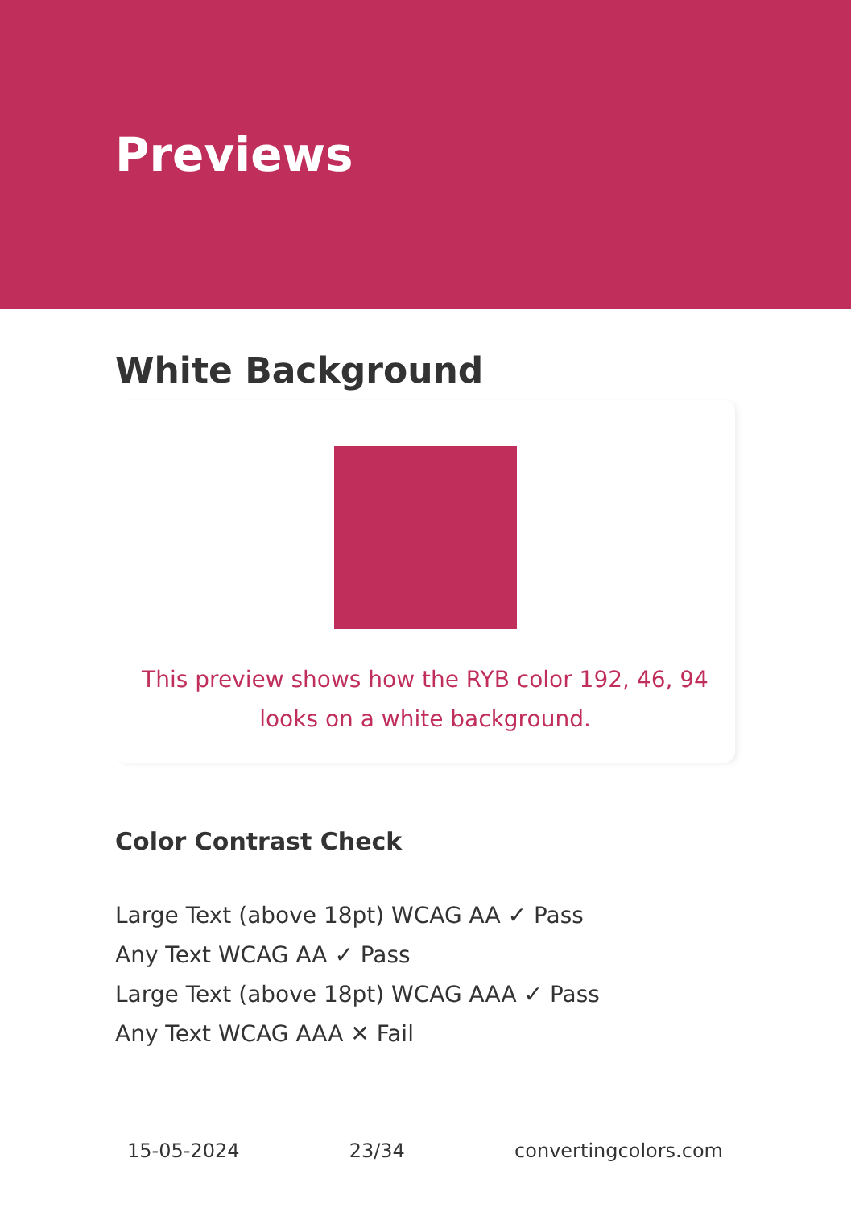Previews
White Background
This preview shows how the RYB color 192, 46, 94 looks on a white background.
Color Contrast Check
Large Text (above 18pt) WCAG AA ✓ Pass
Any Text WCAG AA ✓ Pass
Large Text (above 18pt) WCAG AAA ✓ Pass
Any Text WCAG AAA ✕ Fail
15-05-2024 23/34 convertingcolors.com